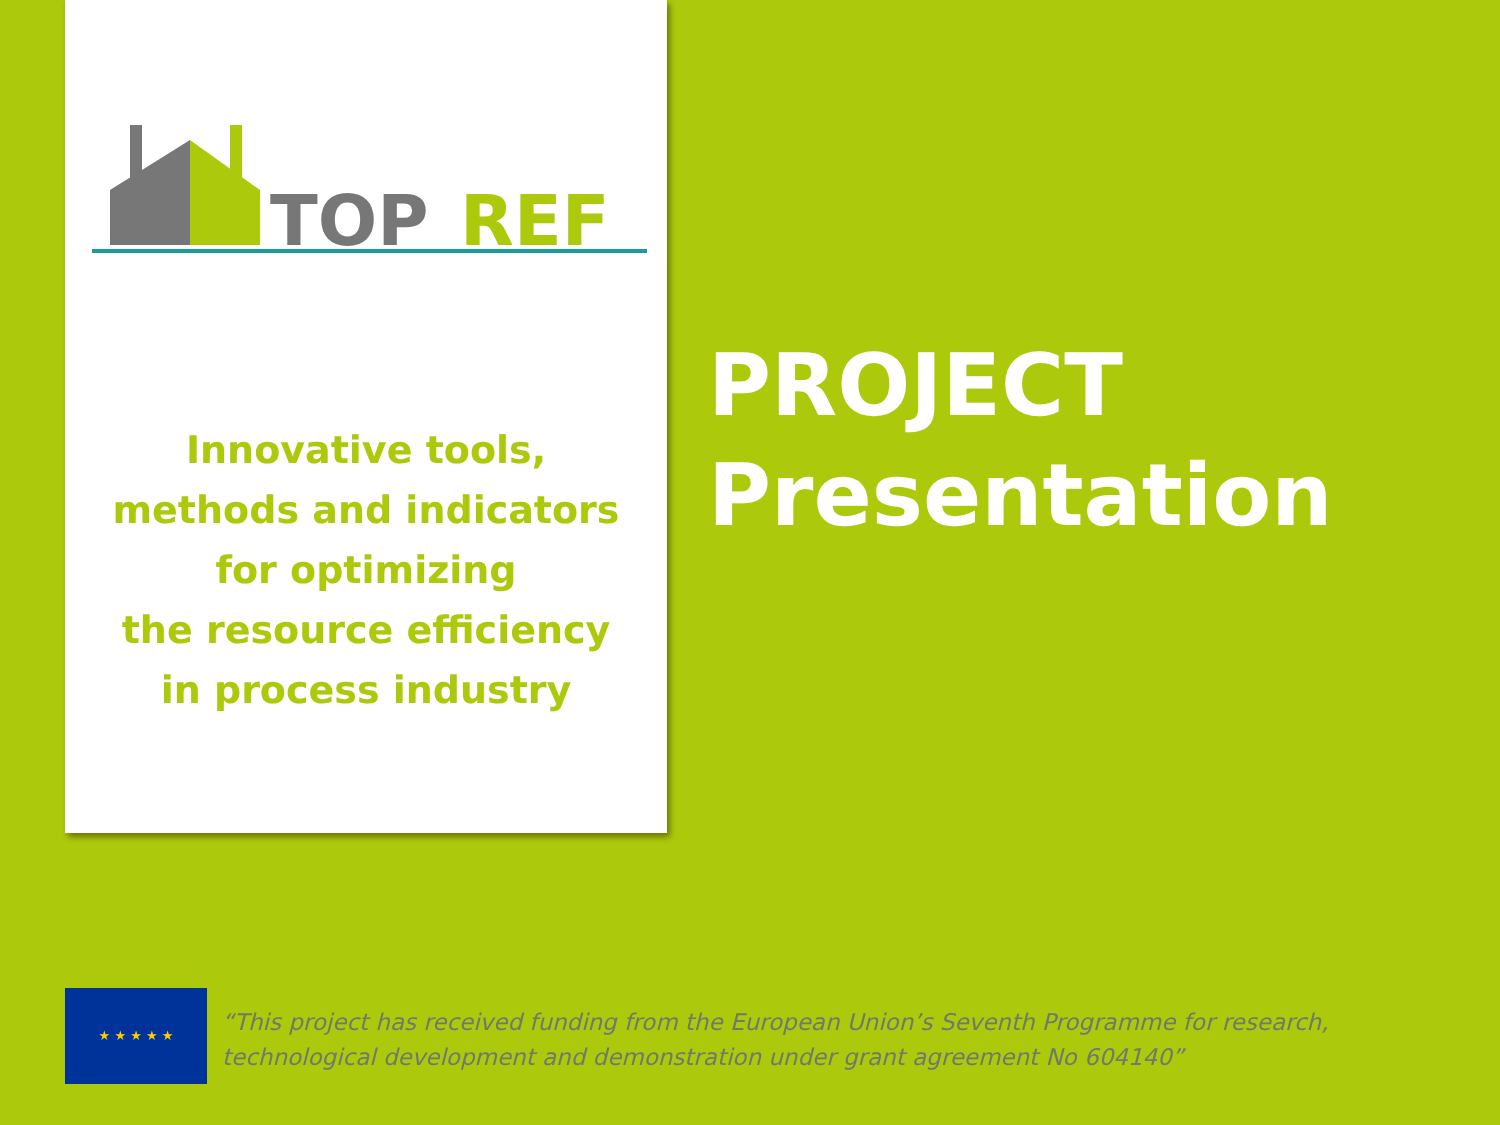TOP
REF
Innovative tools,
methods and indicators
for optimizing
the resource efficiency
in process industry
PROJECT
Presentation
★ ★ ★ ★ ★
“This project has received funding from the European Union’s Seventh Programme for research, technological development and demonstration under grant agreement No 604140”